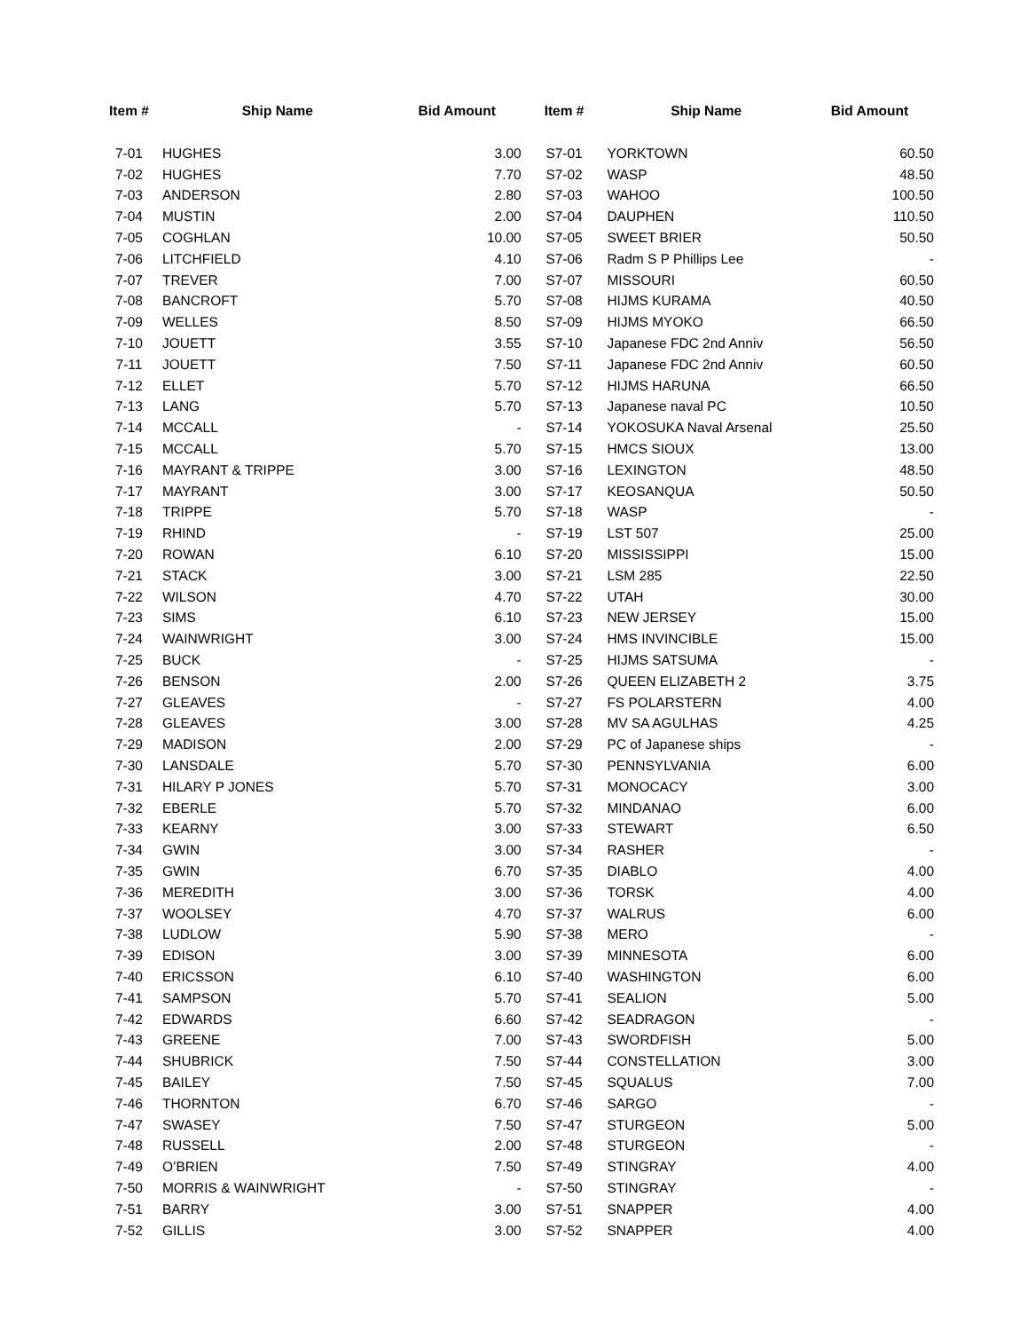| Item # | Ship Name | Bid Amount | Item # | Ship Name | Bid Amount |
| --- | --- | --- | --- | --- | --- |
| 7-01 | HUGHES | 3.00 | S7-01 | YORKTOWN | 60.50 |
| 7-02 | HUGHES | 7.70 | S7-02 | WASP | 48.50 |
| 7-03 | ANDERSON | 2.80 | S7-03 | WAHOO | 100.50 |
| 7-04 | MUSTIN | 2.00 | S7-04 | DAUPHEN | 110.50 |
| 7-05 | COGHLAN | 10.00 | S7-05 | SWEET BRIER | 50.50 |
| 7-06 | LITCHFIELD | 4.10 | S7-06 | Radm S P Phillips Lee | - |
| 7-07 | TREVER | 7.00 | S7-07 | MISSOURI | 60.50 |
| 7-08 | BANCROFT | 5.70 | S7-08 | HIJMS KURAMA | 40.50 |
| 7-09 | WELLES | 8.50 | S7-09 | HIJMS MYOKO | 66.50 |
| 7-10 | JOUETT | 3.55 | S7-10 | Japanese FDC 2nd Anniv | 56.50 |
| 7-11 | JOUETT | 7.50 | S7-11 | Japanese FDC 2nd Anniv | 60.50 |
| 7-12 | ELLET | 5.70 | S7-12 | HIJMS HARUNA | 66.50 |
| 7-13 | LANG | 5.70 | S7-13 | Japanese naval PC | 10.50 |
| 7-14 | MCCALL | - | S7-14 | YOKOSUKA Naval Arsenal | 25.50 |
| 7-15 | MCCALL | 5.70 | S7-15 | HMCS SIOUX | 13.00 |
| 7-16 | MAYRANT & TRIPPE | 3.00 | S7-16 | LEXINGTON | 48.50 |
| 7-17 | MAYRANT | 3.00 | S7-17 | KEOSANQUA | 50.50 |
| 7-18 | TRIPPE | 5.70 | S7-18 | WASP | - |
| 7-19 | RHIND | - | S7-19 | LST 507 | 25.00 |
| 7-20 | ROWAN | 6.10 | S7-20 | MISSISSIPPI | 15.00 |
| 7-21 | STACK | 3.00 | S7-21 | LSM 285 | 22.50 |
| 7-22 | WILSON | 4.70 | S7-22 | UTAH | 30.00 |
| 7-23 | SIMS | 6.10 | S7-23 | NEW JERSEY | 15.00 |
| 7-24 | WAINWRIGHT | 3.00 | S7-24 | HMS INVINCIBLE | 15.00 |
| 7-25 | BUCK | - | S7-25 | HIJMS SATSUMA | - |
| 7-26 | BENSON | 2.00 | S7-26 | QUEEN ELIZABETH 2 | 3.75 |
| 7-27 | GLEAVES | - | S7-27 | FS POLARSTERN | 4.00 |
| 7-28 | GLEAVES | 3.00 | S7-28 | MV SA AGULHAS | 4.25 |
| 7-29 | MADISON | 2.00 | S7-29 | PC of Japanese ships | - |
| 7-30 | LANSDALE | 5.70 | S7-30 | PENNSYLVANIA | 6.00 |
| 7-31 | HILARY P JONES | 5.70 | S7-31 | MONOCACY | 3.00 |
| 7-32 | EBERLE | 5.70 | S7-32 | MINDANAO | 6.00 |
| 7-33 | KEARNY | 3.00 | S7-33 | STEWART | 6.50 |
| 7-34 | GWIN | 3.00 | S7-34 | RASHER | - |
| 7-35 | GWIN | 6.70 | S7-35 | DIABLO | 4.00 |
| 7-36 | MEREDITH | 3.00 | S7-36 | TORSK | 4.00 |
| 7-37 | WOOLSEY | 4.70 | S7-37 | WALRUS | 6.00 |
| 7-38 | LUDLOW | 5.90 | S7-38 | MERO | - |
| 7-39 | EDISON | 3.00 | S7-39 | MINNESOTA | 6.00 |
| 7-40 | ERICSSON | 6.10 | S7-40 | WASHINGTON | 6.00 |
| 7-41 | SAMPSON | 5.70 | S7-41 | SEALION | 5.00 |
| 7-42 | EDWARDS | 6.60 | S7-42 | SEADRAGON | - |
| 7-43 | GREENE | 7.00 | S7-43 | SWORDFISH | 5.00 |
| 7-44 | SHUBRICK | 7.50 | S7-44 | CONSTELLATION | 3.00 |
| 7-45 | BAILEY | 7.50 | S7-45 | SQUALUS | 7.00 |
| 7-46 | THORNTON | 6.70 | S7-46 | SARGO | - |
| 7-47 | SWASEY | 7.50 | S7-47 | STURGEON | 5.00 |
| 7-48 | RUSSELL | 2.00 | S7-48 | STURGEON | - |
| 7-49 | O’BRIEN | 7.50 | S7-49 | STINGRAY | 4.00 |
| 7-50 | MORRIS & WAINWRIGHT | - | S7-50 | STINGRAY | - |
| 7-51 | BARRY | 3.00 | S7-51 | SNAPPER | 4.00 |
| 7-52 | GILLIS | 3.00 | S7-52 | SNAPPER | 4.00 |